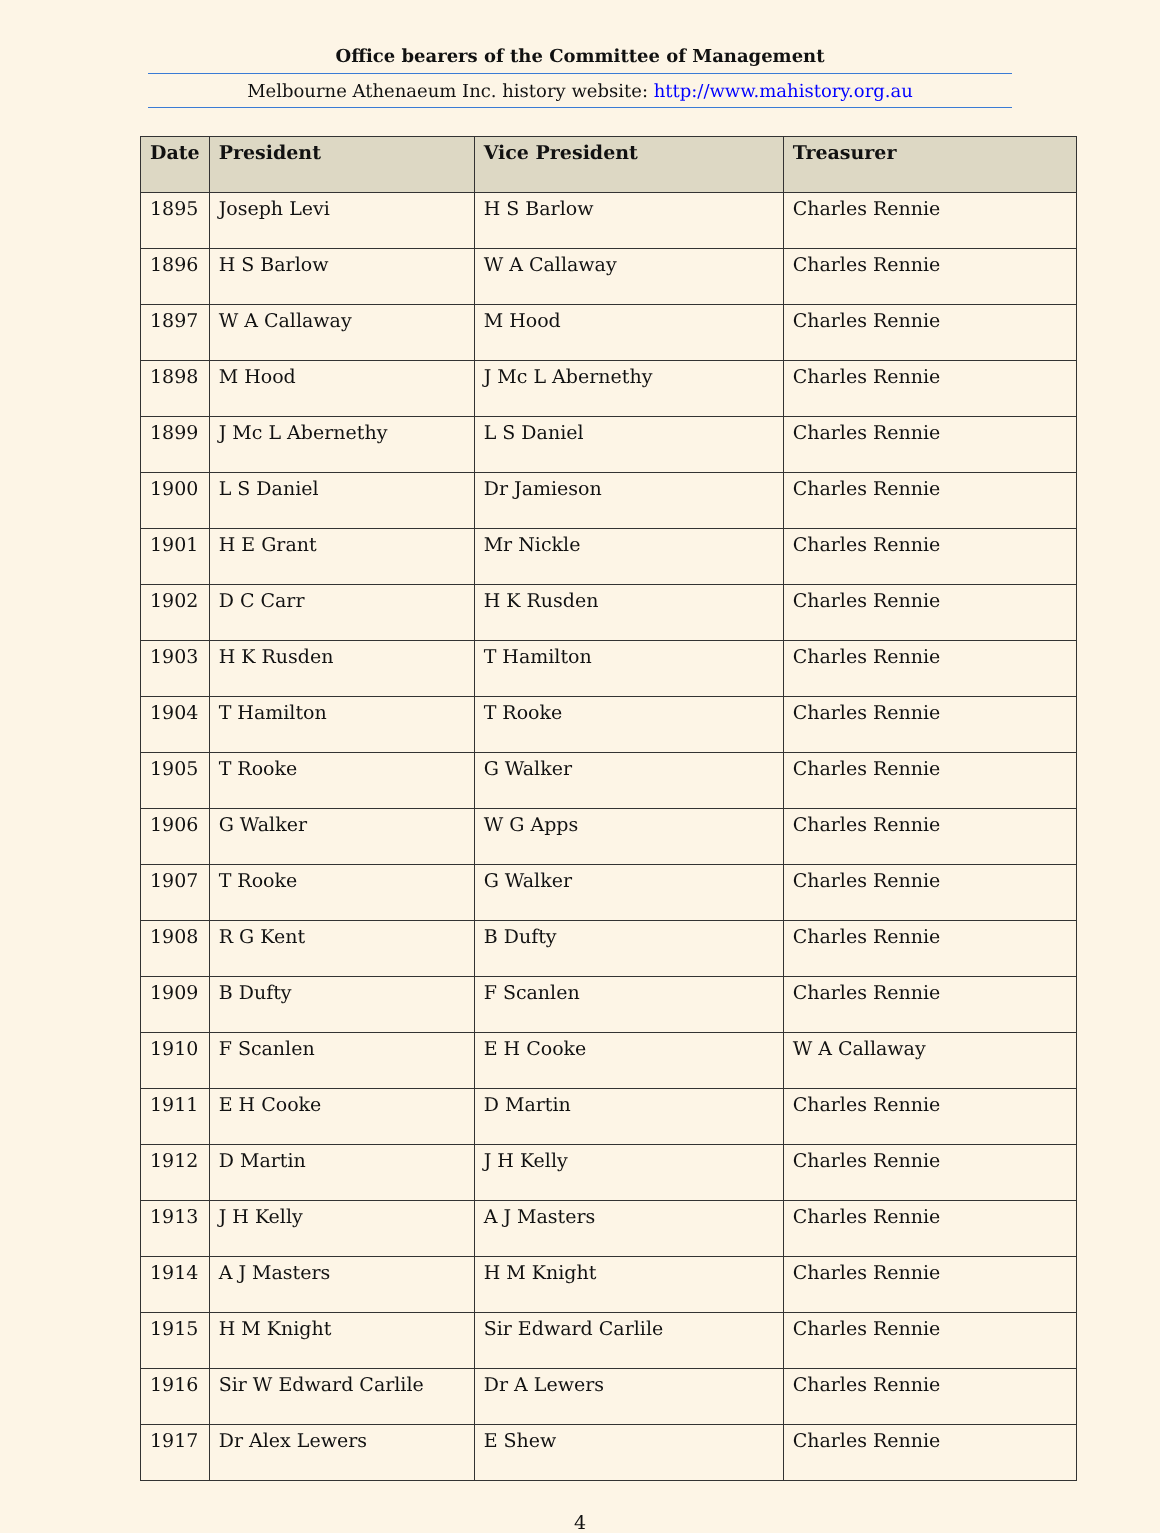Office bearers of the Committee of Management
Melbourne Athenaeum Inc. history website: http://www.mahistory.org.au
| Date | President | Vice President | Treasurer |
| --- | --- | --- | --- |
| 1895 | Joseph Levi | H S Barlow | Charles Rennie |
| 1896 | H S Barlow | W A Callaway | Charles Rennie |
| 1897 | W A Callaway | M Hood | Charles Rennie |
| 1898 | M Hood | J Mc L Abernethy | Charles Rennie |
| 1899 | J Mc L Abernethy | L S Daniel | Charles Rennie |
| 1900 | L S Daniel | Dr Jamieson | Charles Rennie |
| 1901 | H E Grant | Mr Nickle | Charles Rennie |
| 1902 | D C Carr | H K Rusden | Charles Rennie |
| 1903 | H K Rusden | T Hamilton | Charles Rennie |
| 1904 | T Hamilton | T Rooke | Charles Rennie |
| 1905 | T Rooke | G Walker | Charles Rennie |
| 1906 | G Walker | W G Apps | Charles Rennie |
| 1907 | T Rooke | G Walker | Charles Rennie |
| 1908 | R G Kent | B Dufty | Charles Rennie |
| 1909 | B Dufty | F Scanlen | Charles Rennie |
| 1910 | F Scanlen | E H Cooke | W A Callaway |
| 1911 | E H Cooke | D Martin | Charles Rennie |
| 1912 | D Martin | J H Kelly | Charles Rennie |
| 1913 | J H Kelly | A J Masters | Charles Rennie |
| 1914 | A J Masters | H M Knight | Charles Rennie |
| 1915 | H M Knight | Sir Edward Carlile | Charles Rennie |
| 1916 | Sir W Edward Carlile | Dr A Lewers | Charles Rennie |
| 1917 | Dr Alex Lewers | E Shew | Charles Rennie |
4